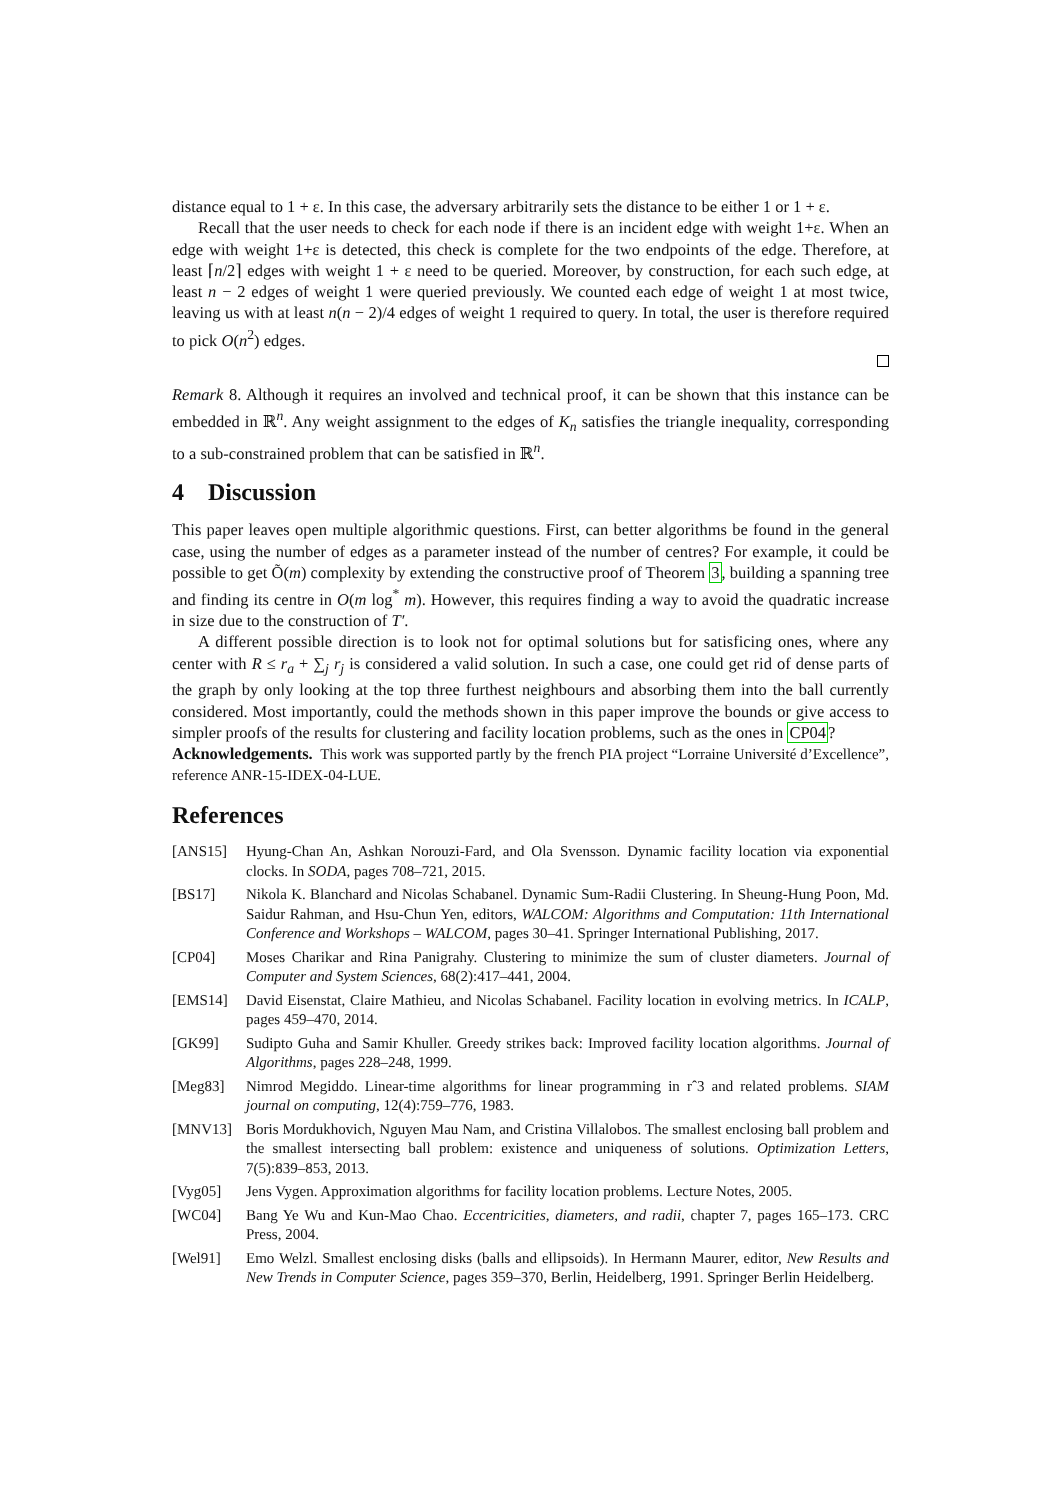distance equal to 1 + ε. In this case, the adversary arbitrarily sets the distance to be either 1 or 1 + ε.
Recall that the user needs to check for each node if there is an incident edge with weight 1+ε. When an edge with weight 1+ε is detected, this check is complete for the two endpoints of the edge. Therefore, at least ⌈n/2⌉ edges with weight 1 + ε need to be queried. Moreover, by construction, for each such edge, at least n − 2 edges of weight 1 were queried previously. We counted each edge of weight 1 at most twice, leaving us with at least n(n − 2)/4 edges of weight 1 required to query. In total, the user is therefore required to pick O(n<sup>2</sup>) edges.
Remark 8. Although it requires an involved and technical proof, it can be shown that this instance can be embedded in ℝ<sup>n</sup>. Any weight assignment to the edges of K<sub>n</sub> satisfies the triangle inequality, corresponding to a sub-constrained problem that can be satisfied in ℝ<sup>n</sup>.
4 Discussion
This paper leaves open multiple algorithmic questions. First, can better algorithms be found in the general case, using the number of edges as a parameter instead of the number of centres? For example, it could be possible to get Õ(m) complexity by extending the constructive proof of Theorem 3, building a spanning tree and finding its centre in O(m log<sup>*</sup> m). However, this requires finding a way to avoid the quadratic increase in size due to the construction of T′.
A different possible direction is to look not for optimal solutions but for satisficing ones, where any center with R ≤ r<sub>a</sub> + ∑<sub>j</sub> r<sub>j</sub> is considered a valid solution. In such a case, one could get rid of dense parts of the graph by only looking at the top three furthest neighbours and absorbing them into the ball currently considered. Most importantly, could the methods shown in this paper improve the bounds or give access to simpler proofs of the results for clustering and facility location problems, such as the ones in CP04?
Acknowledgements. This work was supported partly by the french PIA project “Lorraine Université d’Excellence”, reference ANR-15-IDEX-04-LUE.
References
[ANS15] Hyung-Chan An, Ashkan Norouzi-Fard, and Ola Svensson. Dynamic facility location via exponential clocks. In SODA, pages 708–721, 2015.
[BS17] Nikola K. Blanchard and Nicolas Schabanel. Dynamic Sum-Radii Clustering. In Sheung-Hung Poon, Md. Saidur Rahman, and Hsu-Chun Yen, editors, WALCOM: Algorithms and Computation: 11th International Conference and Workshops – WALCOM, pages 30–41. Springer International Publishing, 2017.
[CP04] Moses Charikar and Rina Panigrahy. Clustering to minimize the sum of cluster diameters. Journal of Computer and System Sciences, 68(2):417–441, 2004.
[EMS14] David Eisenstat, Claire Mathieu, and Nicolas Schabanel. Facility location in evolving metrics. In ICALP, pages 459–470, 2014.
[GK99] Sudipto Guha and Samir Khuller. Greedy strikes back: Improved facility location algorithms. Journal of Algorithms, pages 228–248, 1999.
[Meg83] Nimrod Megiddo. Linear-time algorithms for linear programming in rˆ3 and related problems. SIAM journal on computing, 12(4):759–776, 1983.
[MNV13] Boris Mordukhovich, Nguyen Mau Nam, and Cristina Villalobos. The smallest enclosing ball problem and the smallest intersecting ball problem: existence and uniqueness of solutions. Optimization Letters, 7(5):839–853, 2013.
[Vyg05] Jens Vygen. Approximation algorithms for facility location problems. Lecture Notes, 2005.
[WC04] Bang Ye Wu and Kun-Mao Chao. Eccentricities, diameters, and radii, chapter 7, pages 165–173. CRC Press, 2004.
[Wel91] Emo Welzl. Smallest enclosing disks (balls and ellipsoids). In Hermann Maurer, editor, New Results and New Trends in Computer Science, pages 359–370, Berlin, Heidelberg, 1991. Springer Berlin Heidelberg.